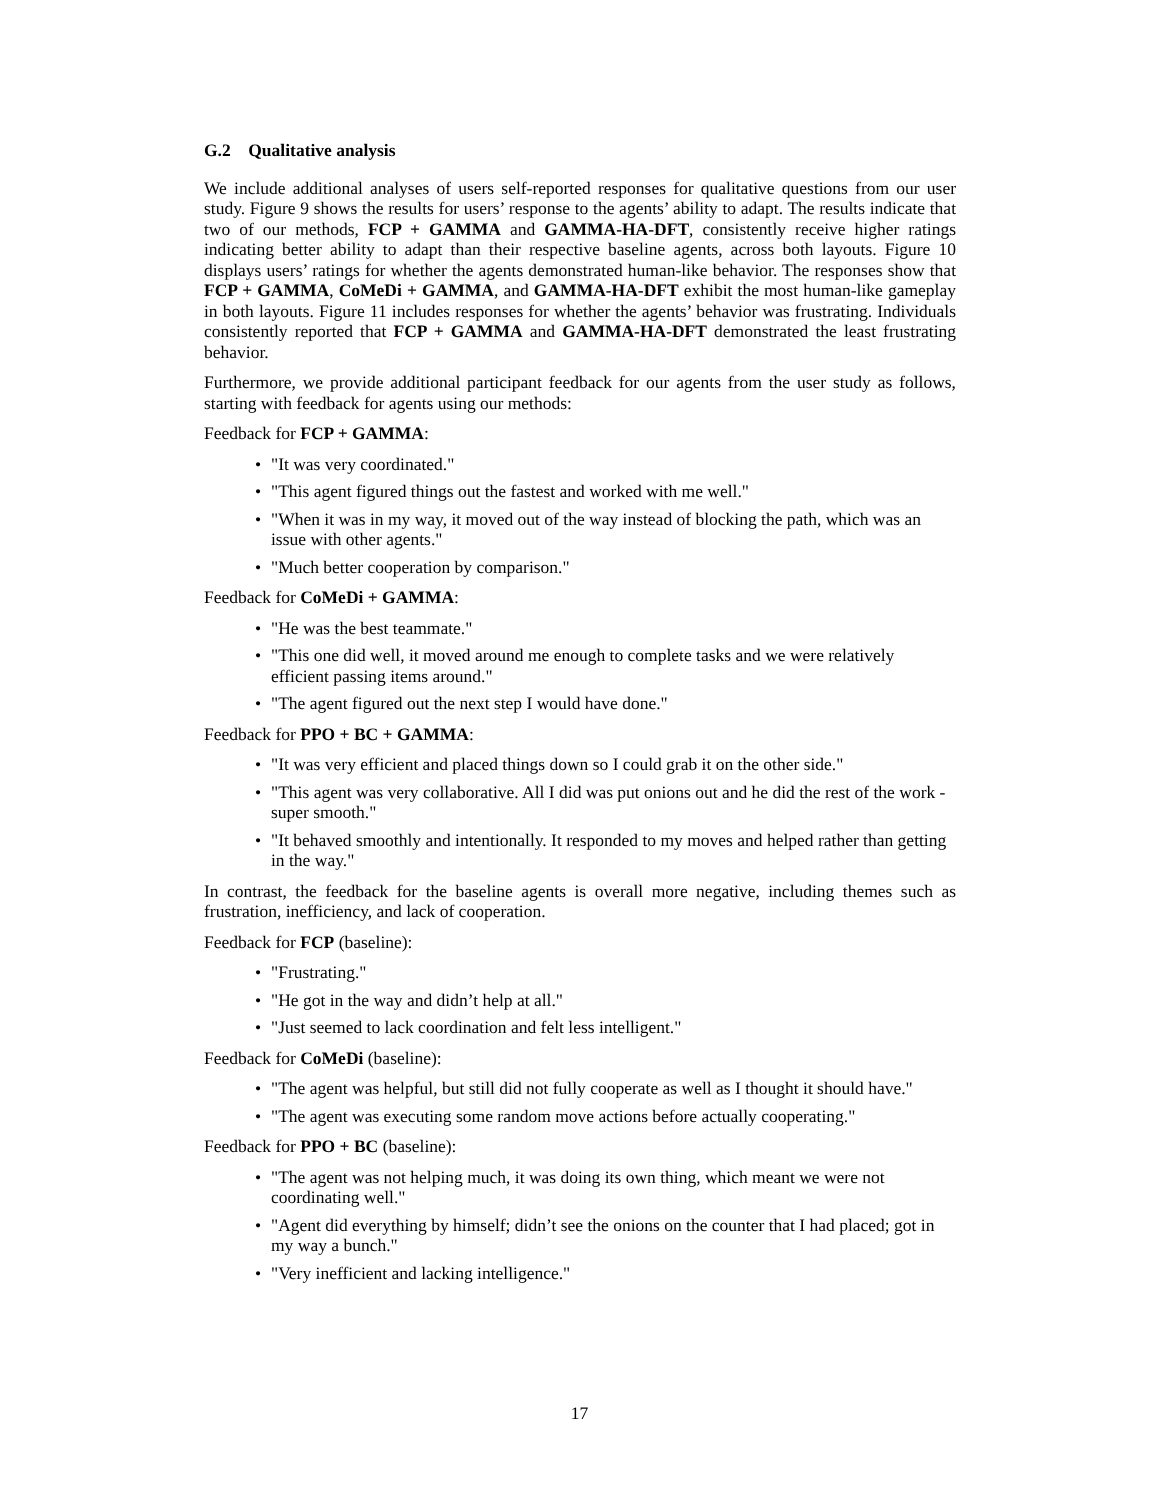G.2 Qualitative analysis
We include additional analyses of users self-reported responses for qualitative questions from our user study. Figure 9 shows the results for users’ response to the agents’ ability to adapt. The results indicate that two of our methods, FCP + GAMMA and GAMMA-HA-DFT, consistently receive higher ratings indicating better ability to adapt than their respective baseline agents, across both layouts. Figure 10 displays users’ ratings for whether the agents demonstrated human-like behavior. The responses show that FCP + GAMMA, CoMeDi + GAMMA, and GAMMA-HA-DFT exhibit the most human-like gameplay in both layouts. Figure 11 includes responses for whether the agents’ behavior was frustrating. Individuals consistently reported that FCP + GAMMA and GAMMA-HA-DFT demonstrated the least frustrating behavior.
Furthermore, we provide additional participant feedback for our agents from the user study as follows, starting with feedback for agents using our methods:
Feedback for FCP + GAMMA:
• "It was very coordinated."
• "This agent figured things out the fastest and worked with me well."
• "When it was in my way, it moved out of the way instead of blocking the path, which was an issue with other agents."
• "Much better cooperation by comparison."
Feedback for CoMeDi + GAMMA:
• "He was the best teammate."
• "This one did well, it moved around me enough to complete tasks and we were relatively efficient passing items around."
• "The agent figured out the next step I would have done."
Feedback for PPO + BC + GAMMA:
• "It was very efficient and placed things down so I could grab it on the other side."
• "This agent was very collaborative. All I did was put onions out and he did the rest of the work - super smooth."
• "It behaved smoothly and intentionally. It responded to my moves and helped rather than getting in the way."
In contrast, the feedback for the baseline agents is overall more negative, including themes such as frustration, inefficiency, and lack of cooperation.
Feedback for FCP (baseline):
• "Frustrating."
• "He got in the way and didn’t help at all."
• "Just seemed to lack coordination and felt less intelligent."
Feedback for CoMeDi (baseline):
• "The agent was helpful, but still did not fully cooperate as well as I thought it should have."
• "The agent was executing some random move actions before actually cooperating."
Feedback for PPO + BC (baseline):
• "The agent was not helping much, it was doing its own thing, which meant we were not coordinating well."
• "Agent did everything by himself; didn’t see the onions on the counter that I had placed; got in my way a bunch."
• "Very inefficient and lacking intelligence."
17